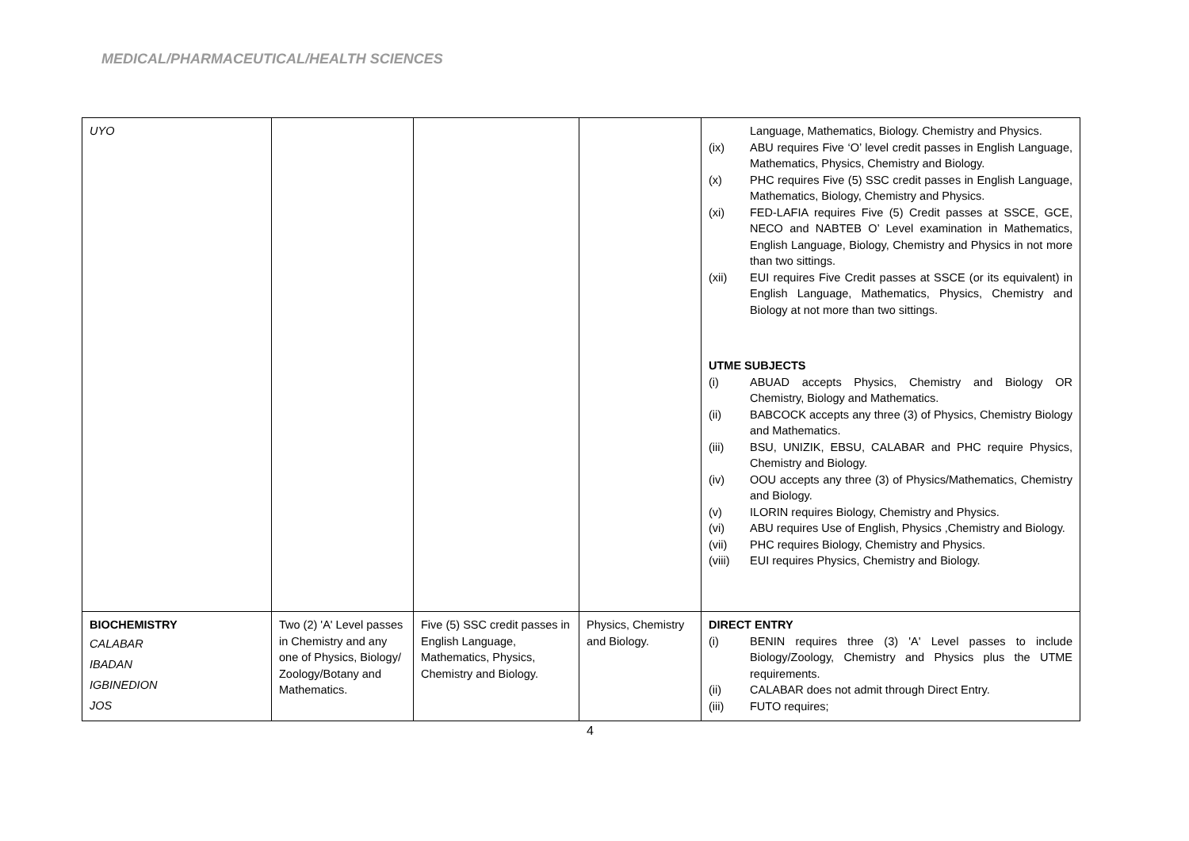MEDICAL/PHARMACEUTICAL/HEALTH SCIENCES
| UYO | | | | Language, Mathematics, Biology. Chemistry and Physics. (ix) ABU requires Five ‘O’ level credit passes in English Language, Mathematics, Physics, Chemistry and Biology. (x) PHC requires Five (5) SSC credit passes in English Language, Mathematics, Biology, Chemistry and Physics. (xi) FED-LAFIA requires Five (5) Credit passes at SSCE, GCE, NECO and NABTEB O’ Level examination in Mathematics, English Language, Biology, Chemistry and Physics in not more than two sittings. (xii) EUI requires Five Credit passes at SSCE (or its equivalent) in English Language, Mathematics, Physics, Chemistry and Biology at not more than two sittings. UTME SUBJECTS (i) ABUAD accepts Physics, Chemistry and Biology OR Chemistry, Biology and Mathematics. (ii) BABCOCK accepts any three (3) of Physics, Chemistry Biology and Mathematics. (iii) BSU, UNIZIK, EBSU, CALABAR and PHC require Physics, Chemistry and Biology. (iv) OOU accepts any three (3) of Physics/Mathematics, Chemistry and Biology. (v) ILORIN requires Biology, Chemistry and Physics. (vi) ABU requires Use of English, Physics ,Chemistry and Biology. (vii) PHC requires Biology, Chemistry and Physics. (viii) EUI requires Physics, Chemistry and Biology. |
| BIOCHEMISTRY CALABAR IBADAN IGBINEDION JOS | Two (2) 'A' Level passes in Chemistry and any one of Physics, Biology/ Zoology/Botany and Mathematics. | Five (5) SSC credit passes in English Language, Mathematics, Physics, Chemistry and Biology. | Physics, Chemistry and Biology. | DIRECT ENTRY (i) BENIN requires three (3) 'A' Level passes to include Biology/Zoology, Chemistry and Physics plus the UTME requirements. (ii) CALABAR does not admit through Direct Entry. (iii) FUTO requires; |
4